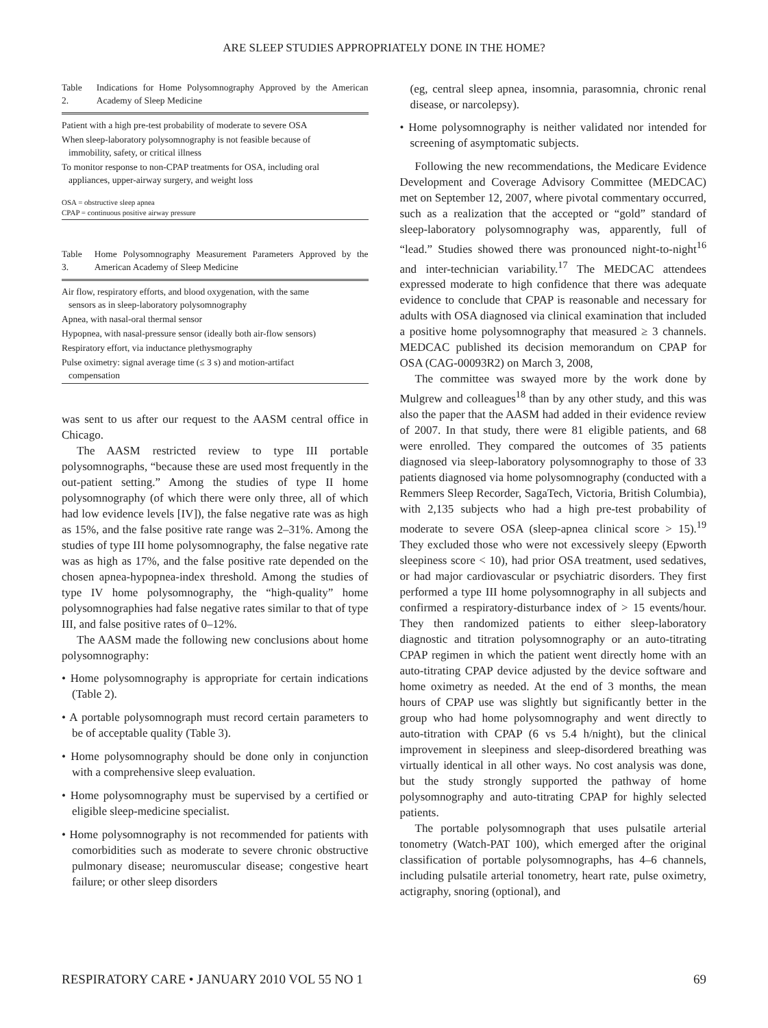ARE SLEEP STUDIES APPROPRIATELY DONE IN THE HOME?
Table 2. Indications for Home Polysomnography Approved by the American Academy of Sleep Medicine
| Patient with a high pre-test probability of moderate to severe OSA |
| When sleep-laboratory polysomnography is not feasible because of immobility, safety, or critical illness |
| To monitor response to non-CPAP treatments for OSA, including oral appliances, upper-airway surgery, and weight loss |
| OSA = obstructive sleep apnea CPAP = continuous positive airway pressure |
Table 3. Home Polysomnography Measurement Parameters Approved by the American Academy of Sleep Medicine
| Air flow, respiratory efforts, and blood oxygenation, with the same sensors as in sleep-laboratory polysomnography |
| Apnea, with nasal-oral thermal sensor |
| Hypopnea, with nasal-pressure sensor (ideally both air-flow sensors) |
| Respiratory effort, via inductance plethysmography |
| Pulse oximetry: signal average time (≤ 3 s) and motion-artifact compensation |
was sent to us after our request to the AASM central office in Chicago.
The AASM restricted review to type III portable polysomnographs, “because these are used most frequently in the out-patient setting.” Among the studies of type II home polysomnography (of which there were only three, all of which had low evidence levels [IV]), the false negative rate was as high as 15%, and the false positive rate range was 2–31%. Among the studies of type III home polysomnography, the false negative rate was as high as 17%, and the false positive rate depended on the chosen apnea-hypopnea-index threshold. Among the studies of type IV home polysomnography, the “high-quality” home polysomnographies had false negative rates similar to that of type III, and false positive rates of 0–12%.
The AASM made the following new conclusions about home polysomnography:
• Home polysomnography is appropriate for certain indications (Table 2).
• A portable polysomnograph must record certain parameters to be of acceptable quality (Table 3).
• Home polysomnography should be done only in conjunction with a comprehensive sleep evaluation.
• Home polysomnography must be supervised by a certified or eligible sleep-medicine specialist.
• Home polysomnography is not recommended for patients with comorbidities such as moderate to severe chronic obstructive pulmonary disease; neuromuscular disease; congestive heart failure; or other sleep disorders
(eg, central sleep apnea, insomnia, parasomnia, chronic renal disease, or narcolepsy).
• Home polysomnography is neither validated nor intended for screening of asymptomatic subjects.
Following the new recommendations, the Medicare Evidence Development and Coverage Advisory Committee (MEDCAC) met on September 12, 2007, where pivotal commentary occurred, such as a realization that the accepted or “gold” standard of sleep-laboratory polysomnography was, apparently, full of “lead.” Studies showed there was pronounced night-to-night<sup>16</sup> and inter-technician variability.<sup>17</sup> The MEDCAC attendees expressed moderate to high confidence that there was adequate evidence to conclude that CPAP is reasonable and necessary for adults with OSA diagnosed via clinical examination that included a positive home polysomnography that measured ≥ 3 channels. MEDCAC published its decision memorandum on CPAP for OSA (CAG-00093R2) on March 3, 2008,
The committee was swayed more by the work done by Mulgrew and colleagues<sup>18</sup> than by any other study, and this was also the paper that the AASM had added in their evidence review of 2007. In that study, there were 81 eligible patients, and 68 were enrolled. They compared the outcomes of 35 patients diagnosed via sleep-laboratory polysomnography to those of 33 patients diagnosed via home polysomnography (conducted with a Remmers Sleep Recorder, SagaTech, Victoria, British Columbia), with 2,135 subjects who had a high pre-test probability of moderate to severe OSA (sleep-apnea clinical score > 15).<sup>19</sup> They excluded those who were not excessively sleepy (Epworth sleepiness score < 10), had prior OSA treatment, used sedatives, or had major cardiovascular or psychiatric disorders. They first performed a type III home polysomnography in all subjects and confirmed a respiratory-disturbance index of > 15 events/hour. They then randomized patients to either sleep-laboratory diagnostic and titration polysomnography or an auto-titrating CPAP regimen in which the patient went directly home with an auto-titrating CPAP device adjusted by the device software and home oximetry as needed. At the end of 3 months, the mean hours of CPAP use was slightly but significantly better in the group who had home polysomnography and went directly to auto-titration with CPAP (6 vs 5.4 h/night), but the clinical improvement in sleepiness and sleep-disordered breathing was virtually identical in all other ways. No cost analysis was done, but the study strongly supported the pathway of home polysomnography and auto-titrating CPAP for highly selected patients.
The portable polysomnograph that uses pulsatile arterial tonometry (Watch-PAT 100), which emerged after the original classification of portable polysomnographs, has 4–6 channels, including pulsatile arterial tonometry, heart rate, pulse oximetry, actigraphy, snoring (optional), and
RESPIRATORY CARE • JANUARY 2010 VOL 55 NO 1 69